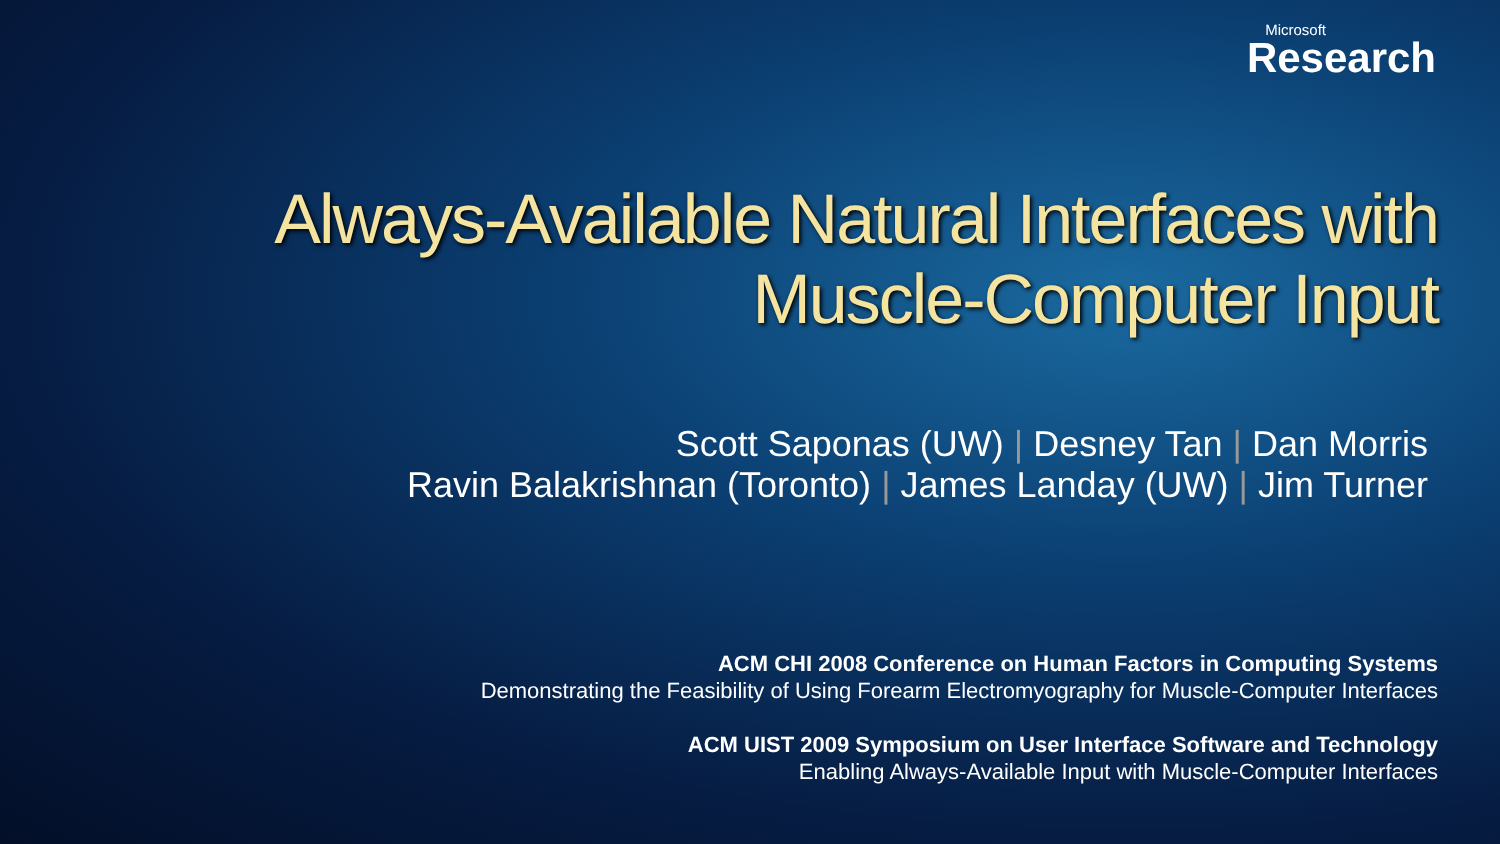Microsoft
Research
Always-Available Natural Interfaces with
Muscle-Computer Input
Scott Saponas (UW) | Desney Tan | Dan Morris
Ravin Balakrishnan (Toronto) | James Landay (UW) | Jim Turner
ACM CHI 2008 Conference on Human Factors in Computing Systems
Demonstrating the Feasibility of Using Forearm Electromyography for Muscle-Computer Interfaces
ACM UIST 2009 Symposium on User Interface Software and Technology
Enabling Always-Available Input with Muscle-Computer Interfaces